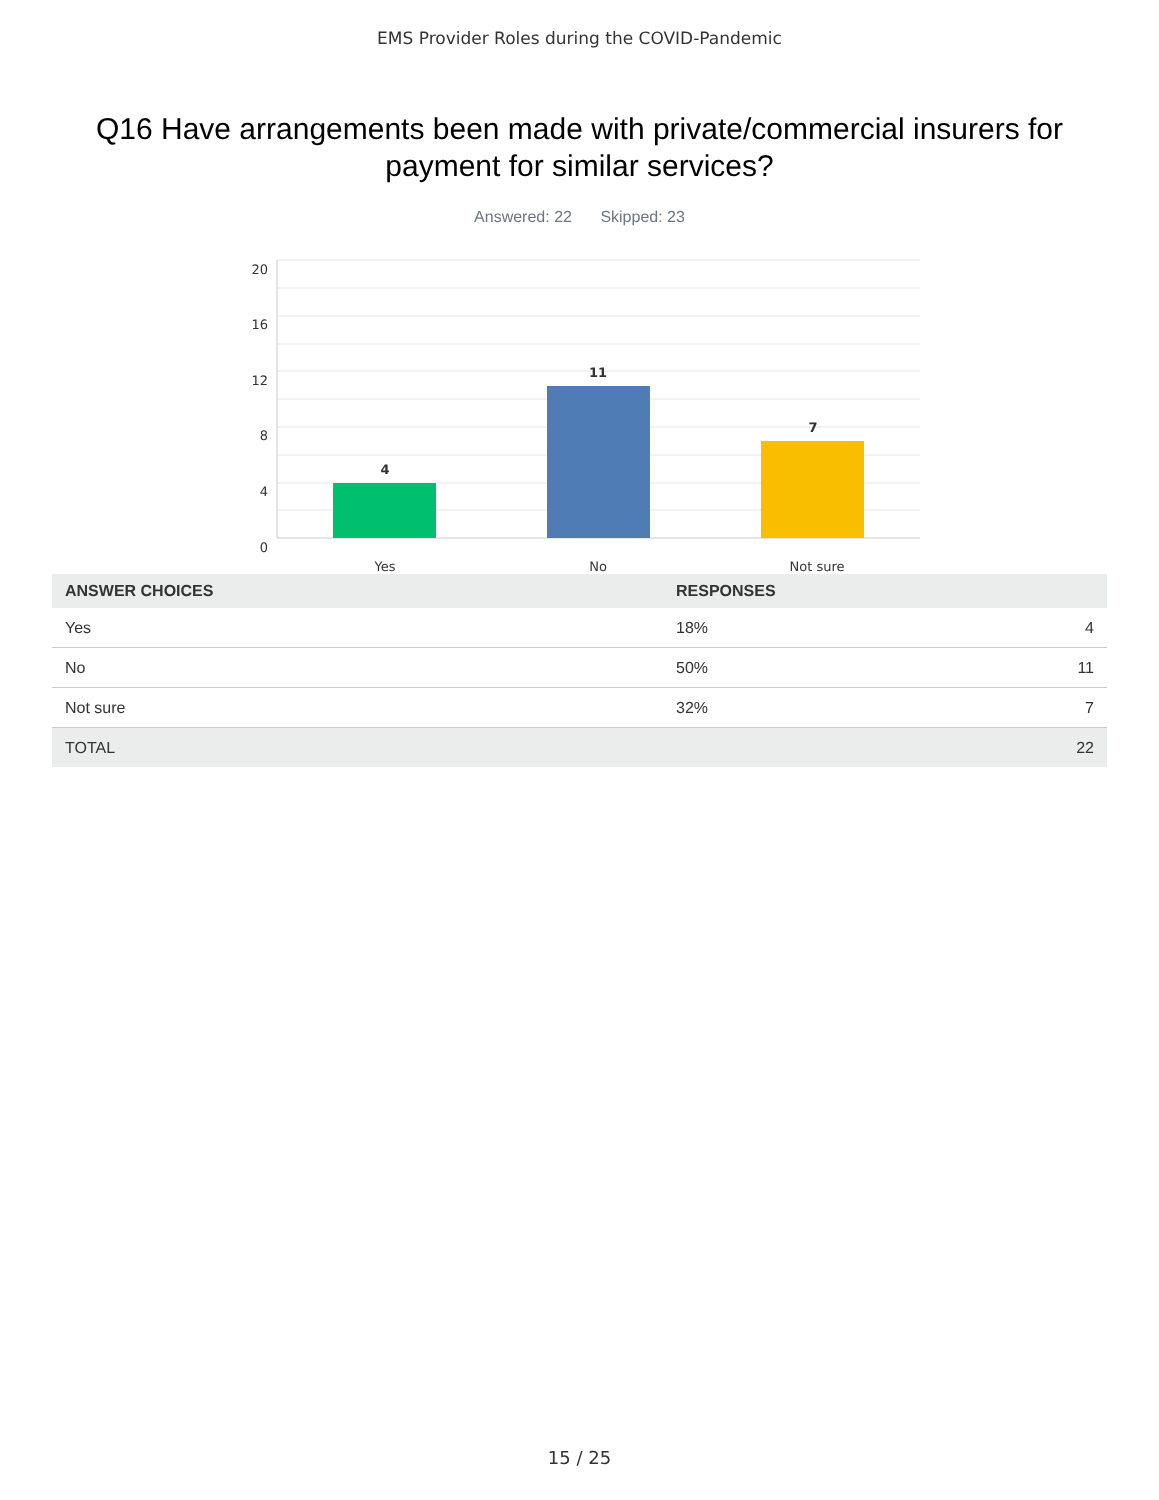EMS Provider Roles during the COVID-Pandemic
Q16 Have arrangements been made with private/commercial insurers for payment for similar services?
Answered: 22 Skipped: 23
20
16
12
8
4
0
4
11
7
Yes
No
Not sure
| ANSWER CHOICES | RESPONSES | |
| --- | --- | --- |
| Yes | 18% | 4 |
| No | 50% | 11 |
| Not sure | 32% | 7 |
| TOTAL | | 22 |
15 / 25